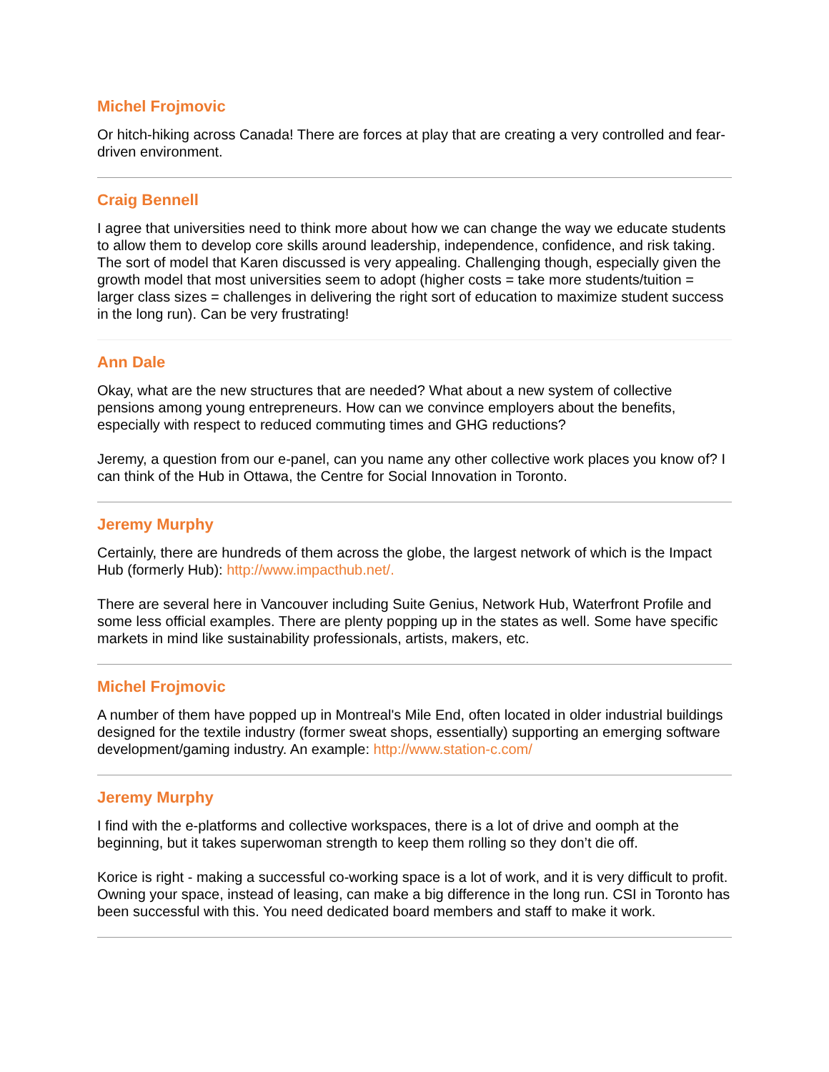Michel Frojmovic
Or hitch-hiking across Canada! There are forces at play that are creating a very controlled and fear-driven environment.
Craig Bennell
I agree that universities need to think more about how we can change the way we educate students to allow them to develop core skills around leadership, independence, confidence, and risk taking. The sort of model that Karen discussed is very appealing. Challenging though, especially given the growth model that most universities seem to adopt (higher costs = take more students/tuition = larger class sizes = challenges in delivering the right sort of education to maximize student success in the long run). Can be very frustrating!
Ann Dale
Okay, what are the new structures that are needed? What about a new system of collective pensions among young entrepreneurs. How can we convince employers about the benefits, especially with respect to reduced commuting times and GHG reductions?
Jeremy, a question from our e-panel, can you name any other collective work places you know of? I can think of the Hub in Ottawa, the Centre for Social Innovation in Toronto.
Jeremy Murphy
Certainly, there are hundreds of them across the globe, the largest network of which is the Impact Hub (formerly Hub): http://www.impacthub.net/.
There are several here in Vancouver including Suite Genius, Network Hub, Waterfront Profile and some less official examples. There are plenty popping up in the states as well. Some have specific markets in mind like sustainability professionals, artists, makers, etc.
Michel Frojmovic
A number of them have popped up in Montreal's Mile End, often located in older industrial buildings designed for the textile industry (former sweat shops, essentially) supporting an emerging software development/gaming industry. An example: http://www.station-c.com/
Jeremy Murphy
I find with the e-platforms and collective workspaces, there is a lot of drive and oomph at the beginning, but it takes superwoman strength to keep them rolling so they don’t die off.
Korice is right - making a successful co-working space is a lot of work, and it is very difficult to profit. Owning your space, instead of leasing, can make a big difference in the long run. CSI in Toronto has been successful with this. You need dedicated board members and staff to make it work.